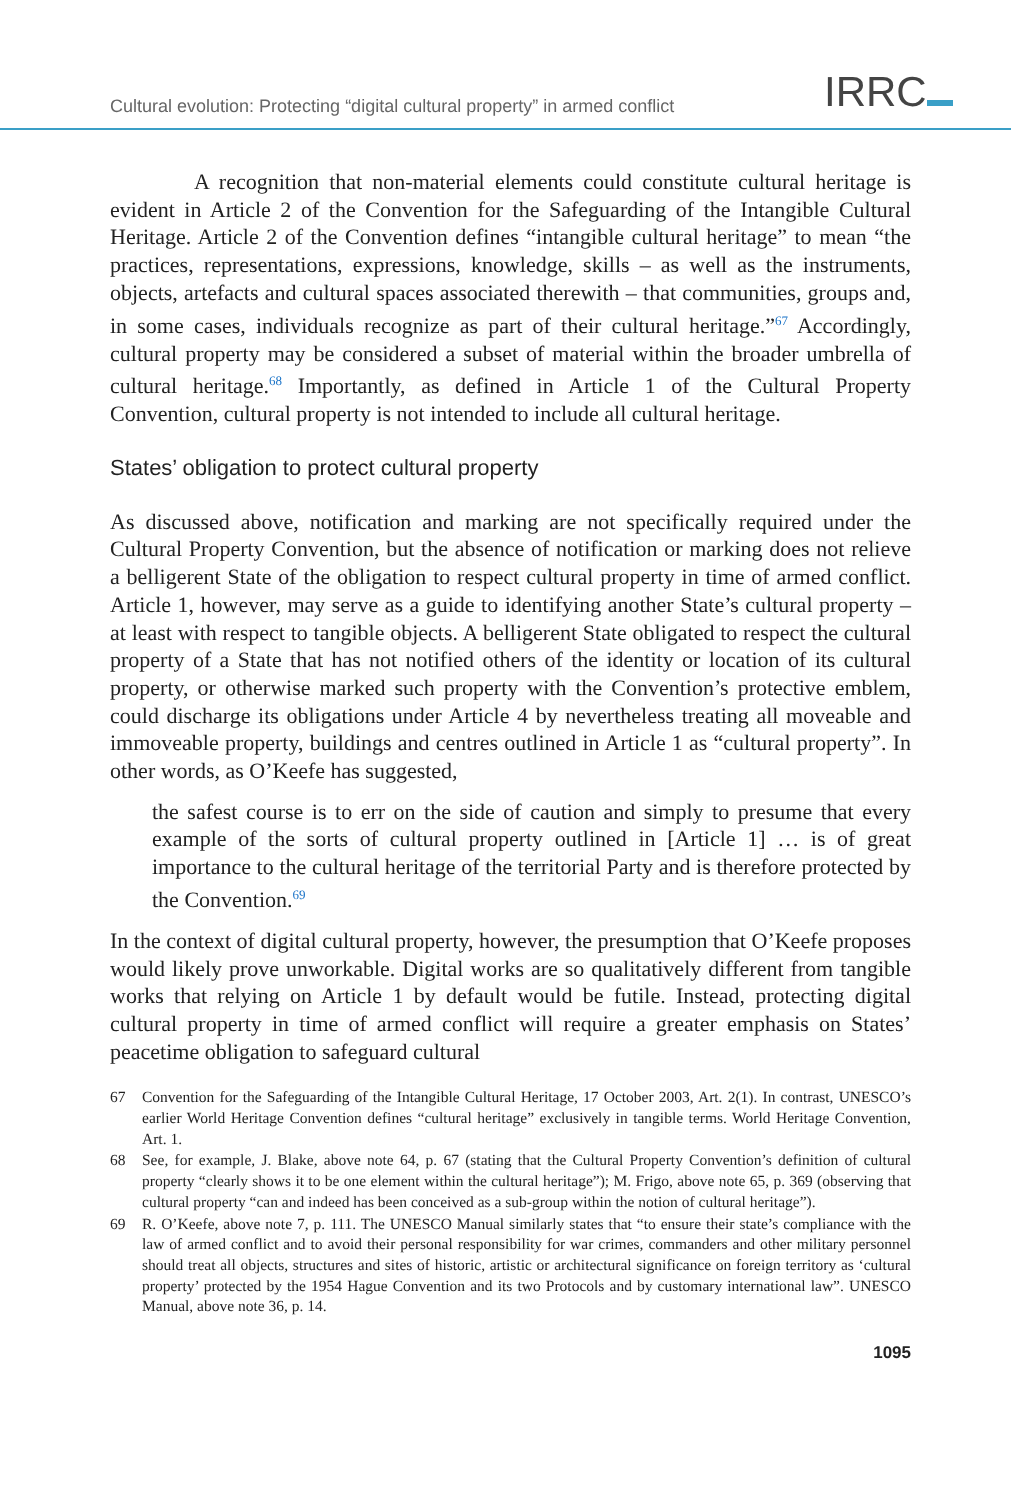Cultural evolution: Protecting “digital cultural property” in armed conflict
IRRC
A recognition that non-material elements could constitute cultural heritage is evident in Article 2 of the Convention for the Safeguarding of the Intangible Cultural Heritage. Article 2 of the Convention defines “intangible cultural heritage” to mean “the practices, representations, expressions, knowledge, skills – as well as the instruments, objects, artefacts and cultural spaces associated therewith – that communities, groups and, in some cases, individuals recognize as part of their cultural heritage.”<sup>67</sup> Accordingly, cultural property may be considered a subset of material within the broader umbrella of cultural heritage.<sup>68</sup> Importantly, as defined in Article 1 of the Cultural Property Convention, cultural property is not intended to include all cultural heritage.
States’ obligation to protect cultural property
As discussed above, notification and marking are not specifically required under the Cultural Property Convention, but the absence of notification or marking does not relieve a belligerent State of the obligation to respect cultural property in time of armed conflict. Article 1, however, may serve as a guide to identifying another State’s cultural property – at least with respect to tangible objects. A belligerent State obligated to respect the cultural property of a State that has not notified others of the identity or location of its cultural property, or otherwise marked such property with the Convention’s protective emblem, could discharge its obligations under Article 4 by nevertheless treating all moveable and immoveable property, buildings and centres outlined in Article 1 as “cultural property”. In other words, as O’Keefe has suggested,
the safest course is to err on the side of caution and simply to presume that every example of the sorts of cultural property outlined in [Article 1] … is of great importance to the cultural heritage of the territorial Party and is therefore protected by the Convention.<sup>69</sup>
In the context of digital cultural property, however, the presumption that O’Keefe proposes would likely prove unworkable. Digital works are so qualitatively different from tangible works that relying on Article 1 by default would be futile. Instead, protecting digital cultural property in time of armed conflict will require a greater emphasis on States’ peacetime obligation to safeguard cultural
67 Convention for the Safeguarding of the Intangible Cultural Heritage, 17 October 2003, Art. 2(1). In contrast, UNESCO’s earlier World Heritage Convention defines “cultural heritage” exclusively in tangible terms. World Heritage Convention, Art. 1.
68 See, for example, J. Blake, above note 64, p. 67 (stating that the Cultural Property Convention’s definition of cultural property “clearly shows it to be one element within the cultural heritage”); M. Frigo, above note 65, p. 369 (observing that cultural property “can and indeed has been conceived as a sub-group within the notion of cultural heritage”).
69 R. O’Keefe, above note 7, p. 111. The UNESCO Manual similarly states that “to ensure their state’s compliance with the law of armed conflict and to avoid their personal responsibility for war crimes, commanders and other military personnel should treat all objects, structures and sites of historic, artistic or architectural significance on foreign territory as ‘cultural property’ protected by the 1954 Hague Convention and its two Protocols and by customary international law”. UNESCO Manual, above note 36, p. 14.
1095